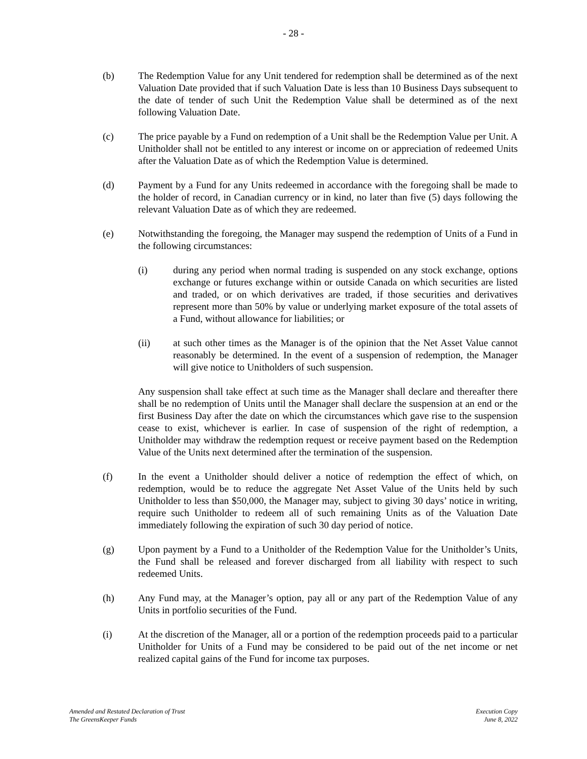- 28 -
(b) The Redemption Value for any Unit tendered for redemption shall be determined as of the next Valuation Date provided that if such Valuation Date is less than 10 Business Days subsequent to the date of tender of such Unit the Redemption Value shall be determined as of the next following Valuation Date.
(c) The price payable by a Fund on redemption of a Unit shall be the Redemption Value per Unit. A Unitholder shall not be entitled to any interest or income on or appreciation of redeemed Units after the Valuation Date as of which the Redemption Value is determined.
(d) Payment by a Fund for any Units redeemed in accordance with the foregoing shall be made to the holder of record, in Canadian currency or in kind, no later than five (5) days following the relevant Valuation Date as of which they are redeemed.
(e) Notwithstanding the foregoing, the Manager may suspend the redemption of Units of a Fund in the following circumstances:
(i) during any period when normal trading is suspended on any stock exchange, options exchange or futures exchange within or outside Canada on which securities are listed and traded, or on which derivatives are traded, if those securities and derivatives represent more than 50% by value or underlying market exposure of the total assets of a Fund, without allowance for liabilities; or
(ii) at such other times as the Manager is of the opinion that the Net Asset Value cannot reasonably be determined. In the event of a suspension of redemption, the Manager will give notice to Unitholders of such suspension.
Any suspension shall take effect at such time as the Manager shall declare and thereafter there shall be no redemption of Units until the Manager shall declare the suspension at an end or the first Business Day after the date on which the circumstances which gave rise to the suspension cease to exist, whichever is earlier. In case of suspension of the right of redemption, a Unitholder may withdraw the redemption request or receive payment based on the Redemption Value of the Units next determined after the termination of the suspension.
(f) In the event a Unitholder should deliver a notice of redemption the effect of which, on redemption, would be to reduce the aggregate Net Asset Value of the Units held by such Unitholder to less than $50,000, the Manager may, subject to giving 30 days’ notice in writing, require such Unitholder to redeem all of such remaining Units as of the Valuation Date immediately following the expiration of such 30 day period of notice.
(g) Upon payment by a Fund to a Unitholder of the Redemption Value for the Unitholder’s Units, the Fund shall be released and forever discharged from all liability with respect to such redeemed Units.
(h) Any Fund may, at the Manager’s option, pay all or any part of the Redemption Value of any Units in portfolio securities of the Fund.
(i) At the discretion of the Manager, all or a portion of the redemption proceeds paid to a particular Unitholder for Units of a Fund may be considered to be paid out of the net income or net realized capital gains of the Fund for income tax purposes.
Amended and Restated Declaration of Trust
The GreensKeeper Funds
Execution Copy
June 8, 2022